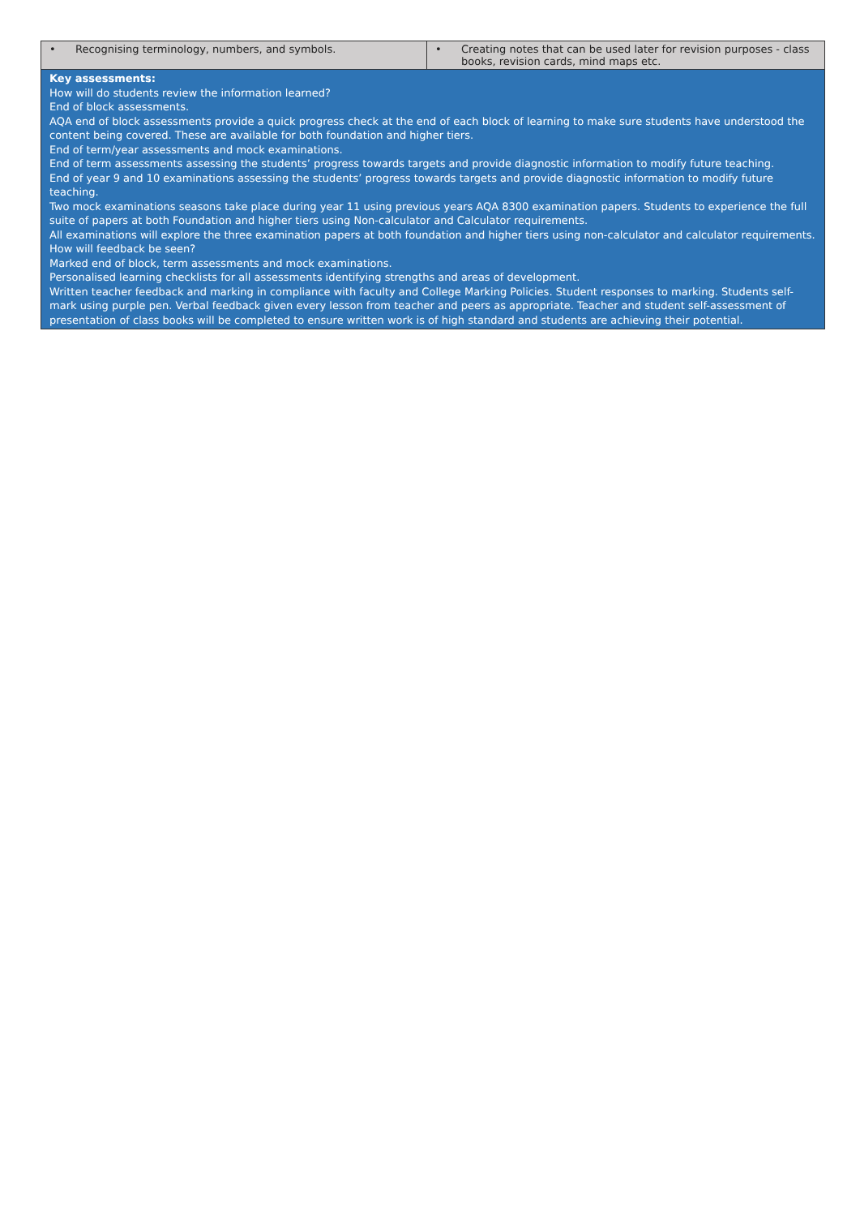| • Recognising terminology, numbers, and symbols. | • Creating notes that can be used later for revision purposes - class books, revision cards, mind maps etc. |
| Key assessments: How will do students review the information learned? End of block assessments. AQA end of block assessments provide a quick progress check at the end of each block of learning to make sure students have understood the content being covered. These are available for both foundation and higher tiers. End of term/year assessments and mock examinations. End of term assessments assessing the students’ progress towards targets and provide diagnostic information to modify future teaching. End of year 9 and 10 examinations assessing the students’ progress towards targets and provide diagnostic information to modify future teaching. Two mock examinations seasons take place during year 11 using previous years AQA 8300 examination papers. Students to experience the full suite of papers at both Foundation and higher tiers using Non-calculator and Calculator requirements. All examinations will explore the three examination papers at both foundation and higher tiers using non-calculator and calculator requirements. How will feedback be seen? Marked end of block, term assessments and mock examinations. Personalised learning checklists for all assessments identifying strengths and areas of development. Written teacher feedback and marking in compliance with faculty and College Marking Policies. Student responses to marking. Students self-mark using purple pen. Verbal feedback given every lesson from teacher and peers as appropriate. Teacher and student self-assessment of presentation of class books will be completed to ensure written work is of high standard and students are achieving their potential. | |